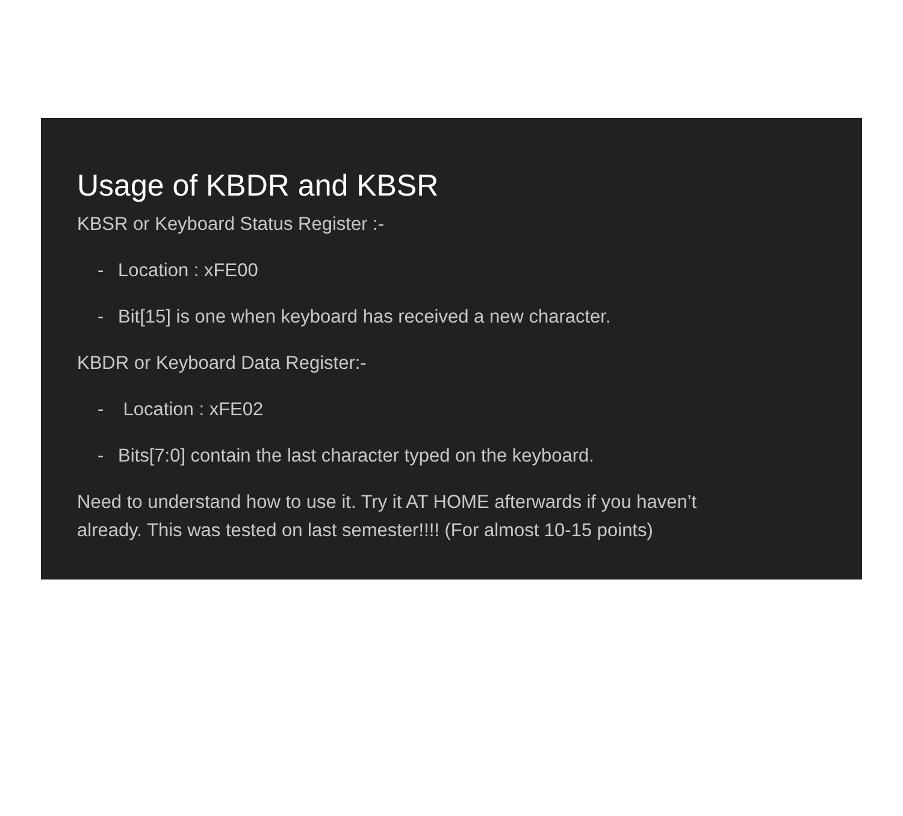Usage of KBDR and KBSR
KBSR or Keyboard Status Register :-
- Location : xFE00
- Bit[15] is one when keyboard has received a new character.
KBDR or Keyboard Data Register:-
- Location : xFE02
- Bits[7:0] contain the last character typed on the keyboard.
Need to understand how to use it. Try it AT HOME afterwards if you haven’t
already. This was tested on last semester!!!! (For almost 10-15 points)